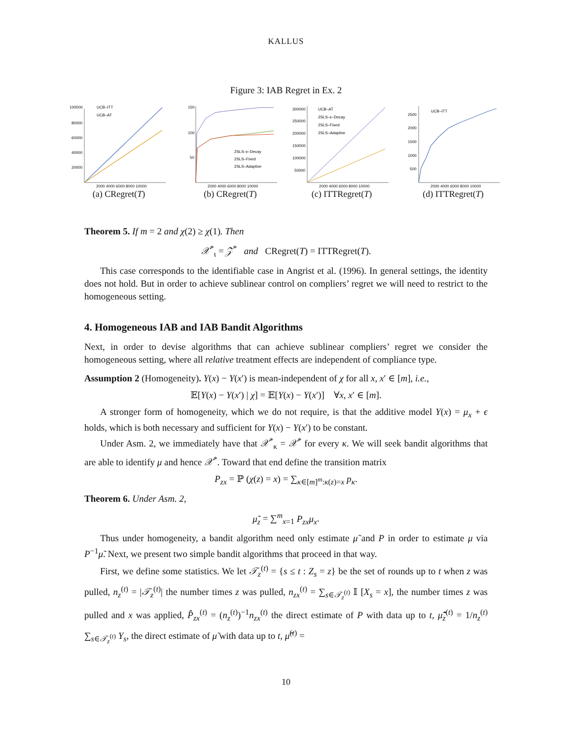KALLUS
Figure 3: IAB Regret in Ex. 2
100000
80000
60000
40000
20000
2000 4000 6000 8000 10000
UCB–ITT
UCB–AT
(a) CRegret(T)
150
100
50
2000 4000 6000 8000 10000
2SLS–ε–Decay
2SLS–Fixed
2SLS–Adaptive
(b) CRegret(T)
300000
250000
200000
150000
100000
50000
2000 4000 6000 8000 10000
UCB–AT
2SLS–ε–Decay
2SLS–Fixed
2SLS–Adaptive
(c) ITTRegret(T)
2500
2000
1500
1000
500
2000 4000 6000 8000 10000
UCB–ITT
(d) ITTRegret(T)
Theorem 5. If m = 2 and χ(2) ≥ χ(1). Then
𝒳<sup>*</sup><sub>ι</sub> = 𝒵<sup>*</sup> and CRegret(T) = ITTRegret(T).
This case corresponds to the identifiable case in Angrist et al. (1996). In general settings, the identity does not hold. But in order to achieve sublinear control on compliers’ regret we will need to restrict to the homogeneous setting.
4. Homogeneous IAB and IAB Bandit Algorithms
Next, in order to devise algorithms that can achieve sublinear compliers’ regret we consider the homogeneous setting, where all relative treatment effects are independent of compliance type.
Assumption 2 (Homogeneity). Y(x) − Y(x′) is mean-independent of χ for all x, x′ ∈ [m], i.e.,
𝔼[Y(x) − Y(x′) | χ] = 𝔼[Y(x) − Y(x′)] ∀x, x′ ∈ [m].
A stronger form of homogeneity, which we do not require, is that the additive model Y(x) = μ<sub>x</sub> + ϵ holds, which is both necessary and sufficient for Y(x) − Y(x′) to be constant.
Under Asm. 2, we immediately have that 𝒳<sup>*</sup><sub>κ</sub> = 𝒳<sup>*</sup> for every κ. We will seek bandit algorithms that are able to identify μ and hence 𝒳<sup>*</sup>. Toward that end define the transition matrix
P<sub>zx</sub> = ℙ (χ(z) = x) = ∑<sub>κ∈[m]<sup>m</sup>:κ(z)=x</sub> p<sub>κ</sub>.
Theorem 6. Under Asm. 2,
μ̃<sub>z</sub> = ∑<sup>m</sup><sub>x=1</sub> P<sub>zx</sub>μ<sub>x</sub>.
Thus under homogeneity, a bandit algorithm need only estimate μ̃ and P in order to estimate μ via P<sup>−1</sup>μ̃. Next, we present two simple bandit algorithms that proceed in that way.
First, we define some statistics. We let 𝒯<sub>z</sub><sup>(t)</sup> = {s ≤ t : Z<sub>s</sub> = z} be the set of rounds up to t when z was pulled, n<sub>z</sub><sup>(t)</sup> = |𝒯<sub>z</sub><sup>(t)</sup>| the number times z was pulled, n<sub>zx</sub><sup>(t)</sup> = ∑<sub>s∈𝒯<sub>z</sub><sup>(t)</sup></sub> 𝕀 [X<sub>s</sub> = x], the number times z was pulled and x was applied, P̂<sub>zx</sub><sup>(t)</sup> = (n<sub>z</sub><sup>(t)</sup>)<sup>−1</sup>n<sub>zx</sub><sup>(t)</sup> the direct estimate of P with data up to t, μ̃̂<sub>z</sub><sup>(t)</sup> = 1/n<sub>z</sub><sup>(t)</sup> ∑<sub>s∈𝒯<sub>z</sub><sup>(t)</sup></sub> Y<sub>s</sub>, the direct estimate of μ̃ with data up to t, μ̂<sup>(t)</sup> =
10